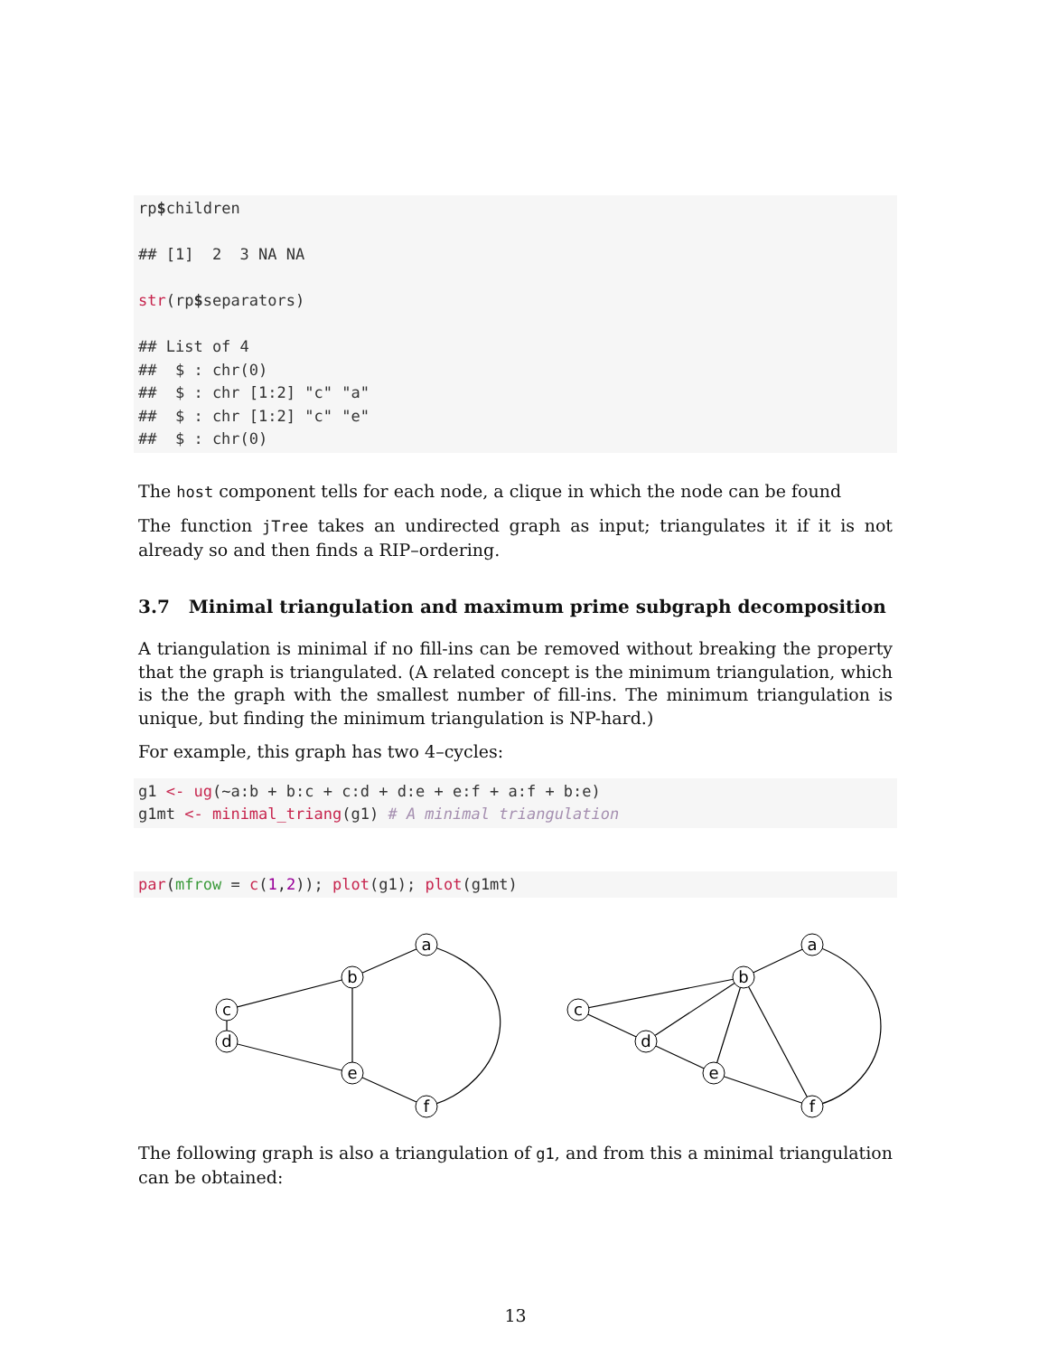rp$children

## [1]  2  3 NA NA

str(rp$separators)

## List of 4
##  $ : chr(0)
##  $ : chr [1:2] "c" "a"
##  $ : chr [1:2] "c" "e"
##  $ : chr(0)
The host component tells for each node, a clique in which the node can be found
The function jTree takes an undirected graph as input; triangulates it if it is not already so and then finds a RIP–ordering.
3.7 Minimal triangulation and maximum prime subgraph decomposition
A triangulation is minimal if no fill-ins can be removed without breaking the property that the graph is triangulated. (A related concept is the minimum triangulation, which is the the graph with the smallest number of fill-ins. The minimum triangulation is unique, but finding the minimum triangulation is NP-hard.)
For example, this graph has two 4–cycles:
g1 <- ug(~a:b + b:c + c:d + d:e + e:f + a:f + b:e)
g1mt <- minimal_triang(g1) # A minimal triangulation
par(mfrow = c(1,2)); plot(g1); plot(g1mt)
a
b
c
d
e
f
a
b
c
d
e
f
The following graph is also a triangulation of g1, and from this a minimal triangulation can be obtained:
13